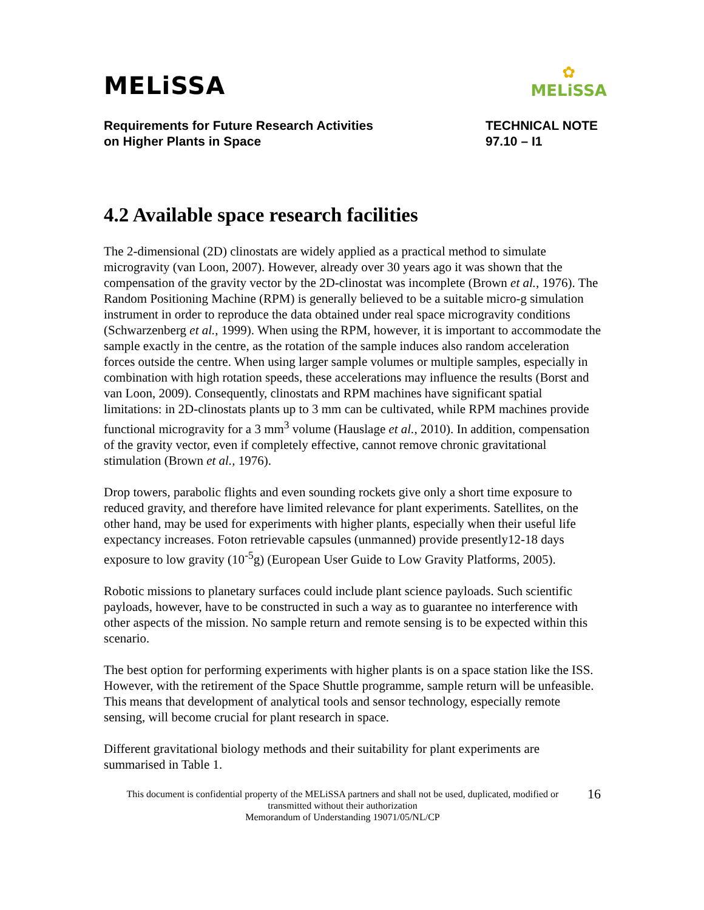MELiSSA
✿
MELiSSA
Requirements for Future Research Activities
on Higher Plants in Space
TECHNICAL NOTE
97.10 – I1
4.2 Available space research facilities
The 2-dimensional (2D) clinostats are widely applied as a practical method to simulate microgravity (van Loon, 2007). However, already over 30 years ago it was shown that the compensation of the gravity vector by the 2D-clinostat was incomplete (Brown et al., 1976). The Random Positioning Machine (RPM) is generally believed to be a suitable micro-g simulation instrument in order to reproduce the data obtained under real space microgravity conditions (Schwarzenberg et al., 1999). When using the RPM, however, it is important to accommodate the sample exactly in the centre, as the rotation of the sample induces also random acceleration forces outside the centre. When using larger sample volumes or multiple samples, especially in combination with high rotation speeds, these accelerations may influence the results (Borst and van Loon, 2009). Consequently, clinostats and RPM machines have significant spatial limitations: in 2D-clinostats plants up to 3 mm can be cultivated, while RPM machines provide functional microgravity for a 3 mm<sup>3</sup> volume (Hauslage et al., 2010). In addition, compensation of the gravity vector, even if completely effective, cannot remove chronic gravitational stimulation (Brown et al., 1976).
Drop towers, parabolic flights and even sounding rockets give only a short time exposure to reduced gravity, and therefore have limited relevance for plant experiments. Satellites, on the other hand, may be used for experiments with higher plants, especially when their useful life expectancy increases. Foton retrievable capsules (unmanned) provide presently12-18 days exposure to low gravity (10<sup>-5</sup>g) (European User Guide to Low Gravity Platforms, 2005).
Robotic missions to planetary surfaces could include plant science payloads. Such scientific payloads, however, have to be constructed in such a way as to guarantee no interference with other aspects of the mission. No sample return and remote sensing is to be expected within this scenario.
The best option for performing experiments with higher plants is on a space station like the ISS. However, with the retirement of the Space Shuttle programme, sample return will be unfeasible. This means that development of analytical tools and sensor technology, especially remote sensing, will become crucial for plant research in space.
Different gravitational biology methods and their suitability for plant experiments are summarised in Table 1.
This document is confidential property of the MELiSSA partners and shall not be used, duplicated, modified or transmitted without their authorization
Memorandum of Understanding 19071/05/NL/CP
16